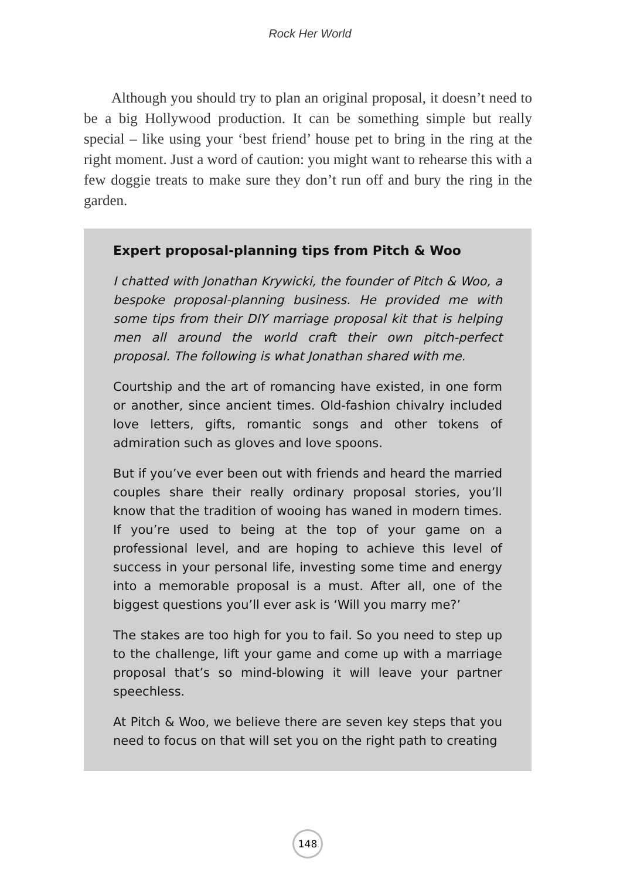Rock Her World
Although you should try to plan an original proposal, it doesn’t need to be a big Hollywood production. It can be something simple but really special – like using your ‘best friend’ house pet to bring in the ring at the right moment. Just a word of caution: you might want to rehearse this with a few doggie treats to make sure they don’t run off and bury the ring in the garden.
Expert proposal-planning tips from Pitch & Woo
I chatted with Jonathan Krywicki, the founder of Pitch & Woo, a bespoke proposal-planning business. He provided me with some tips from their DIY marriage proposal kit that is helping men all around the world craft their own pitch-perfect proposal. The following is what Jonathan shared with me.
Courtship and the art of romancing have existed, in one form or another, since ancient times. Old-fashion chivalry included love letters, gifts, romantic songs and other tokens of admiration such as gloves and love spoons.
But if you’ve ever been out with friends and heard the married couples share their really ordinary proposal stories, you’ll know that the tradition of wooing has waned in modern times. If you’re used to being at the top of your game on a professional level, and are hoping to achieve this level of success in your personal life, investing some time and energy into a memorable proposal is a must. After all, one of the biggest questions you’ll ever ask is ‘Will you marry me?’
The stakes are too high for you to fail. So you need to step up to the challenge, lift your game and come up with a marriage proposal that’s so mind-blowing it will leave your partner speechless.
At Pitch & Woo, we believe there are seven key steps that you need to focus on that will set you on the right path to creating
148